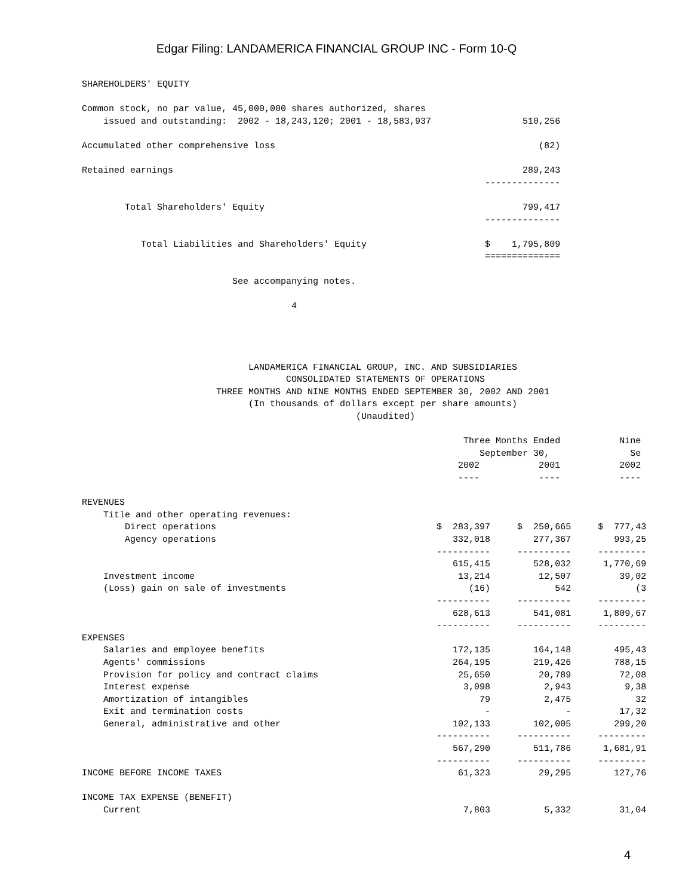Edgar Filing: LANDAMERICA FINANCIAL GROUP INC - Form 10-Q
SHAREHOLDERS' EQUITY

Common stock, no par value, 45,000,000 shares authorized, shares
    issued and outstanding:  2002 - 18,243,120; 2001 - 18,583,937                 510,256

Accumulated other comprehensive loss                                                 (82)

Retained earnings                                                                 289,243
                                                                           --------------

        Total Shareholders' Equity                                                799,417
                                                                           --------------

           Total Liabilities and Shareholders' Equity                      $    1,795,809
                                                                           ==============

                            See accompanying notes.

                                       4




                               LANDAMERICA FINANCIAL GROUP, INC. AND SUBSIDIARIES
                                      CONSOLIDATED STATEMENTS OF OPERATIONS
                         THREE MONTHS AND NINE MONTHS ENDED SEPTEMBER 30, 2002 AND 2001
                               (In thousands of dollars except per share amounts)
                                                   (Unaudited)

                                                                       Three Months Ended           Nine
                                                                          September 30,               Se
                                                                      2002           2001           2002
                                                                      ----           ----           ----

REVENUES
    Title and other operating revenues:
        Direct operations                                         $  283,397     $  250,665     $  777,43
        Agency operations                                            332,018        277,367        993,25
                                                                  ----------     ----------     ---------
                                                                     615,415        528,032      1,770,69
    Investment income                                                 13,214         12,507         39,02
    (Loss) gain on sale of investments                                  (16)            542            (3
                                                                  ----------     ----------     ---------
                                                                     628,613        541,081      1,809,67
                                                                  ----------     ----------     ---------
EXPENSES
    Salaries and employee benefits                                   172,135        164,148        495,43
    Agents' commissions                                              264,195        219,426        788,15
    Provision for policy and contract claims                          25,650         20,789         72,08
    Interest expense                                                   3,098          2,943          9,38
    Amortization of intangibles                                           79          2,475            32
    Exit and termination costs                                             -              -         17,32
    General, administrative and other                                102,133        102,005        299,20
                                                                  ----------     ----------     ---------
                                                                     567,290        511,786      1,681,91
                                                                  ----------     ----------     ---------
INCOME BEFORE INCOME TAXES                                            61,323         29,295        127,76

INCOME TAX EXPENSE (BENEFIT)
    Current                                                            7,803          5,332         31,04
4